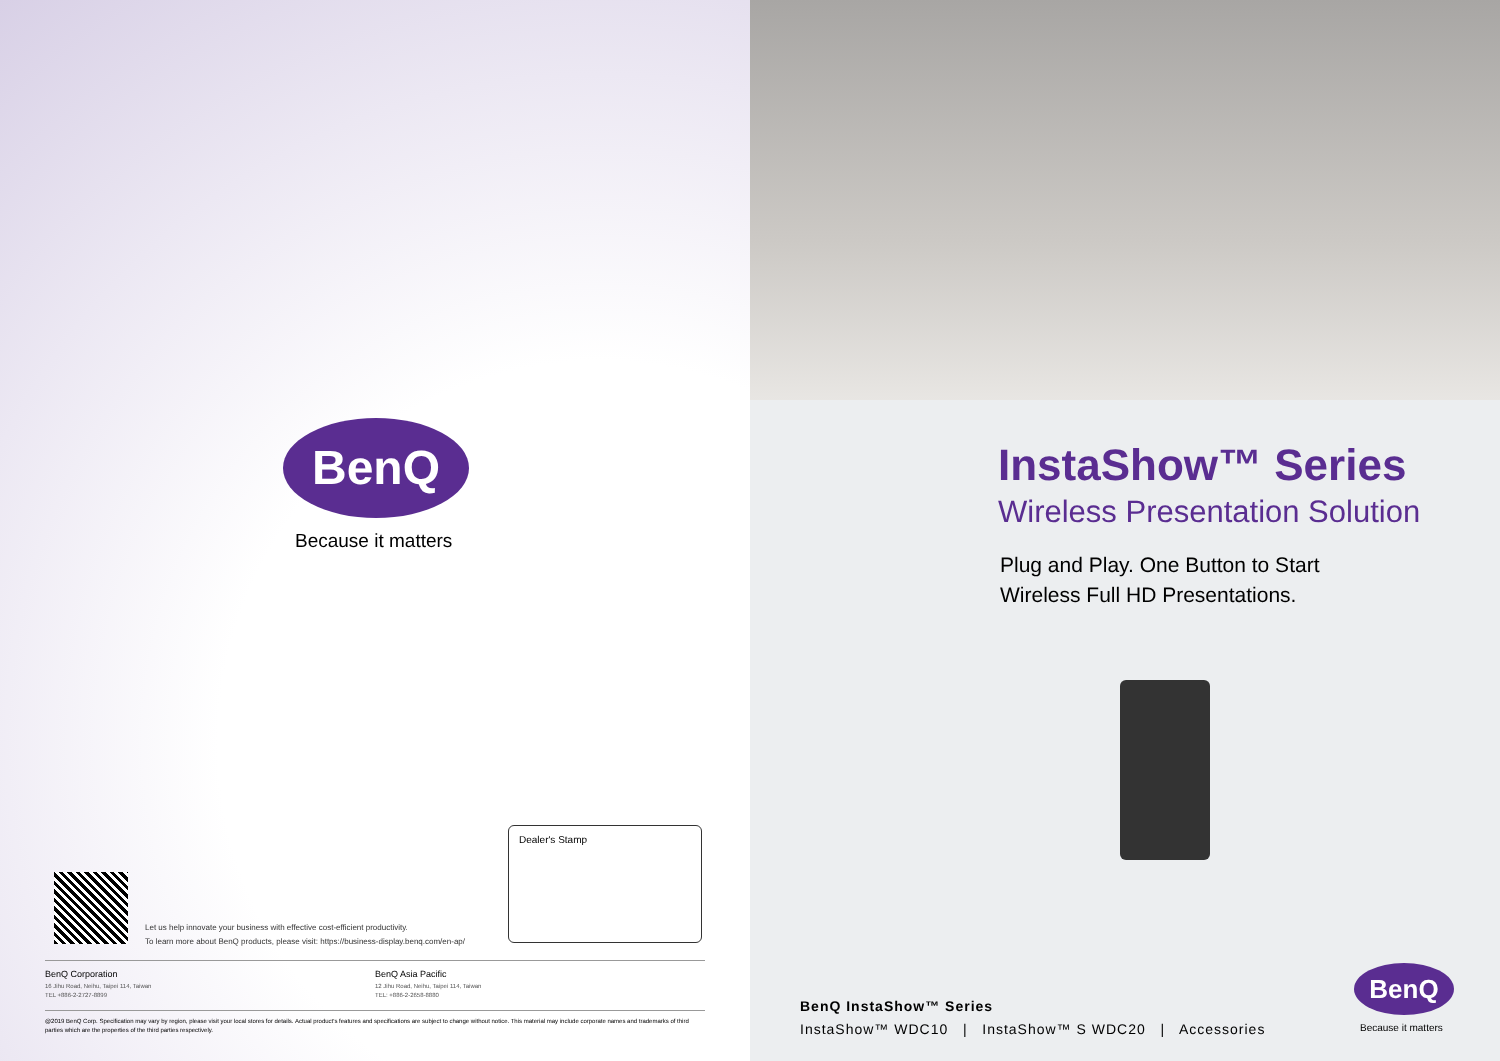BenQ
Because it matters
Dealer's Stamp
Let us help innovate your business with effective cost-efficient productivity.
To learn more about BenQ products, please visit: https://business-display.benq.com/en-ap/
BenQ Corporation
16 Jihu Road, Neihu, Taipei 114, Taiwan
TEL +886-2-2727-8899
BenQ Asia Pacific
12 Jihu Road, Neihu, Taipei 114, Taiwan
TEL: +886-2-2658-8880
@2019 BenQ Corp. Specification may vary by region, please visit your local stores for details. Actual product's features and specifications are subject to change without notice. This material may include corporate names and trademarks of third parties which are the properties of the third parties respectively.
InstaShow™ Series
Wireless Presentation Solution
Plug and Play. One Button to Start
Wireless Full HD Presentations.
BenQ InstaShow™ Series
InstaShow™ WDC10 | InstaShow™ S WDC20 | Accessories
BenQ
Because it matters